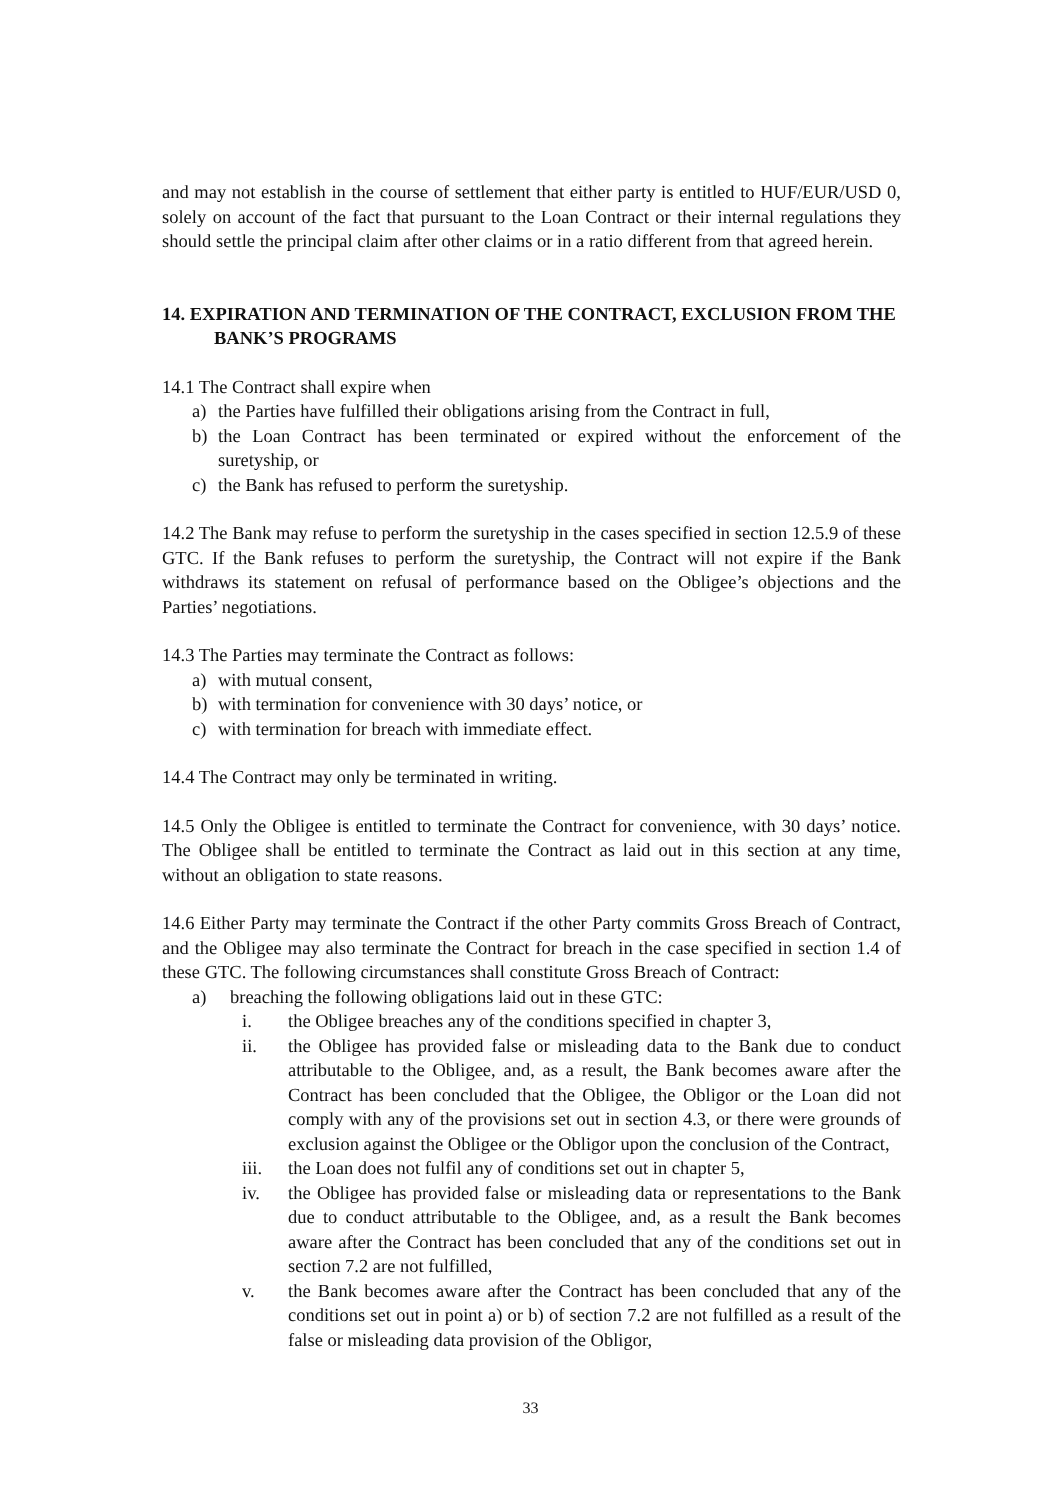and may not establish in the course of settlement that either party is entitled to HUF/EUR/USD 0, solely on account of the fact that pursuant to the Loan Contract or their internal regulations they should settle the principal claim after other claims or in a ratio different from that agreed herein.
14. EXPIRATION AND TERMINATION OF THE CONTRACT, EXCLUSION FROM THE BANK’S PROGRAMS
14.1 The Contract shall expire when
a) the Parties have fulfilled their obligations arising from the Contract in full,
b) the Loan Contract has been terminated or expired without the enforcement of the suretyship, or
c) the Bank has refused to perform the suretyship.
14.2 The Bank may refuse to perform the suretyship in the cases specified in section 12.5.9 of these GTC. If the Bank refuses to perform the suretyship, the Contract will not expire if the Bank withdraws its statement on refusal of performance based on the Obligee’s objections and the Parties’ negotiations.
14.3 The Parties may terminate the Contract as follows:
a) with mutual consent,
b) with termination for convenience with 30 days’ notice, or
c) with termination for breach with immediate effect.
14.4 The Contract may only be terminated in writing.
14.5 Only the Obligee is entitled to terminate the Contract for convenience, with 30 days’ notice. The Obligee shall be entitled to terminate the Contract as laid out in this section at any time, without an obligation to state reasons.
14.6 Either Party may terminate the Contract if the other Party commits Gross Breach of Contract, and the Obligee may also terminate the Contract for breach in the case specified in section 1.4 of these GTC. The following circumstances shall constitute Gross Breach of Contract:
a) breaching the following obligations laid out in these GTC:
i. the Obligee breaches any of the conditions specified in chapter 3,
ii. the Obligee has provided false or misleading data to the Bank due to conduct attributable to the Obligee, and, as a result, the Bank becomes aware after the Contract has been concluded that the Obligee, the Obligor or the Loan did not comply with any of the provisions set out in section 4.3, or there were grounds of exclusion against the Obligee or the Obligor upon the conclusion of the Contract,
iii. the Loan does not fulfil any of conditions set out in chapter 5,
iv. the Obligee has provided false or misleading data or representations to the Bank due to conduct attributable to the Obligee, and, as a result the Bank becomes aware after the Contract has been concluded that any of the conditions set out in section 7.2 are not fulfilled,
v. the Bank becomes aware after the Contract has been concluded that any of the conditions set out in point a) or b) of section 7.2 are not fulfilled as a result of the false or misleading data provision of the Obligor,
33